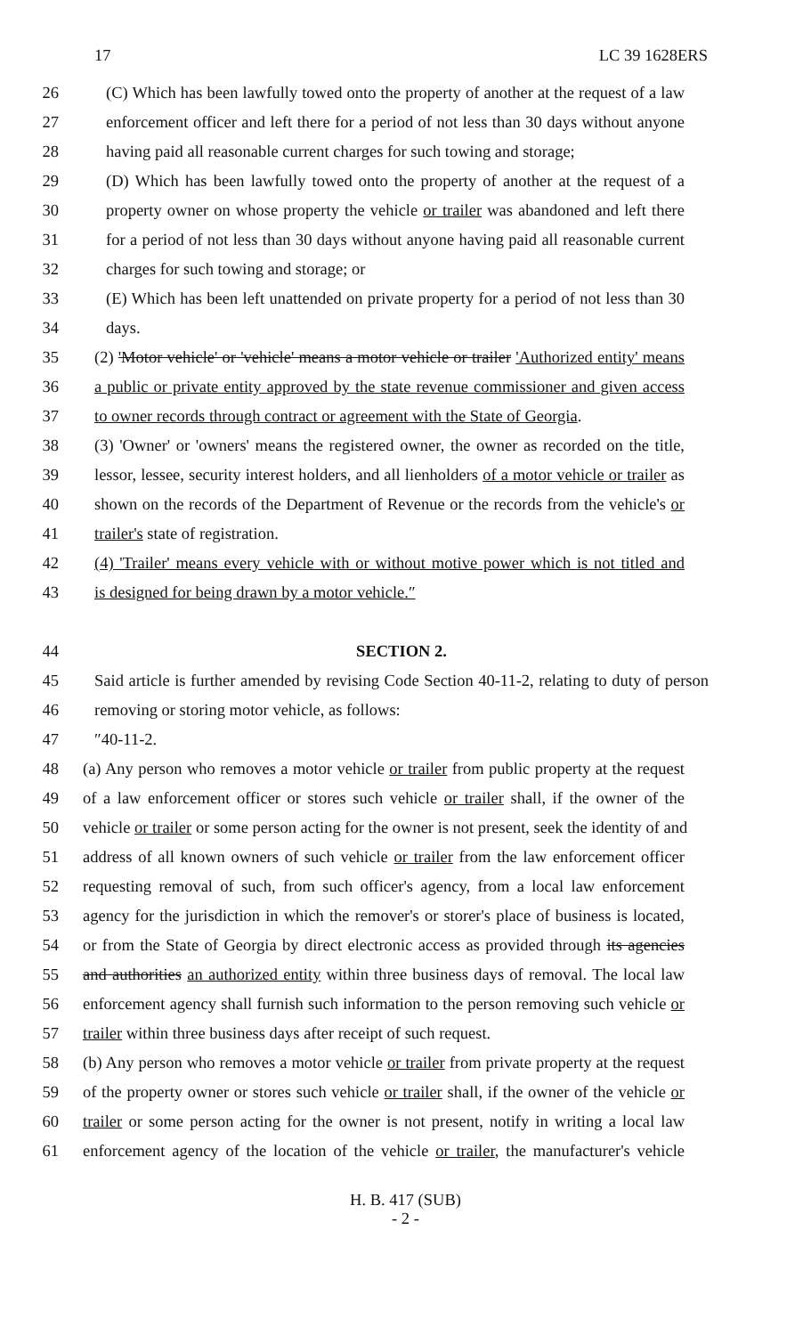17 LC 39 1628ERS
26 (C) Which has been lawfully towed onto the property of another at the request of a law
27 enforcement officer and left there for a period of not less than 30 days without anyone
28 having paid all reasonable current charges for such towing and storage;
29 (D) Which has been lawfully towed onto the property of another at the request of a
30 property owner on whose property the vehicle or trailer was abandoned and left there
31 for a period of not less than 30 days without anyone having paid all reasonable current
32 charges for such towing and storage; or
33 (E) Which has been left unattended on private property for a period of not less than 30
34 days.
35 (2) 'Motor vehicle' or 'vehicle' means a motor vehicle or trailer 'Authorized entity' means
36 a public or private entity approved by the state revenue commissioner and given access
37 to owner records through contract or agreement with the State of Georgia.
38 (3) 'Owner' or 'owners' means the registered owner, the owner as recorded on the title,
39 lessor, lessee, security interest holders, and all lienholders of a motor vehicle or trailer as
40 shown on the records of the Department of Revenue or the records from the vehicle's or
41 trailer's state of registration.
42 (4) 'Trailer' means every vehicle with or without motive power which is not titled and
43 is designed for being drawn by a motor vehicle.″
44 SECTION 2.
45 Said article is further amended by revising Code Section 40-11-2, relating to duty of person
46 removing or storing motor vehicle, as follows:
47 ″40-11-2.
48 (a) Any person who removes a motor vehicle or trailer from public property at the request
49 of a law enforcement officer or stores such vehicle or trailer shall, if the owner of the
50 vehicle or trailer or some person acting for the owner is not present, seek the identity of and
51 address of all known owners of such vehicle or trailer from the law enforcement officer
52 requesting removal of such, from such officer's agency, from a local law enforcement
53 agency for the jurisdiction in which the remover's or storer's place of business is located,
54 or from the State of Georgia by direct electronic access as provided through its agencies
55 and authorities an authorized entity within three business days of removal. The local law
56 enforcement agency shall furnish such information to the person removing such vehicle or
57 trailer within three business days after receipt of such request.
58 (b) Any person who removes a motor vehicle or trailer from private property at the request
59 of the property owner or stores such vehicle or trailer shall, if the owner of the vehicle or
60 trailer or some person acting for the owner is not present, notify in writing a local law
61 enforcement agency of the location of the vehicle or trailer, the manufacturer's vehicle
H. B. 417 (SUB)
- 2 -